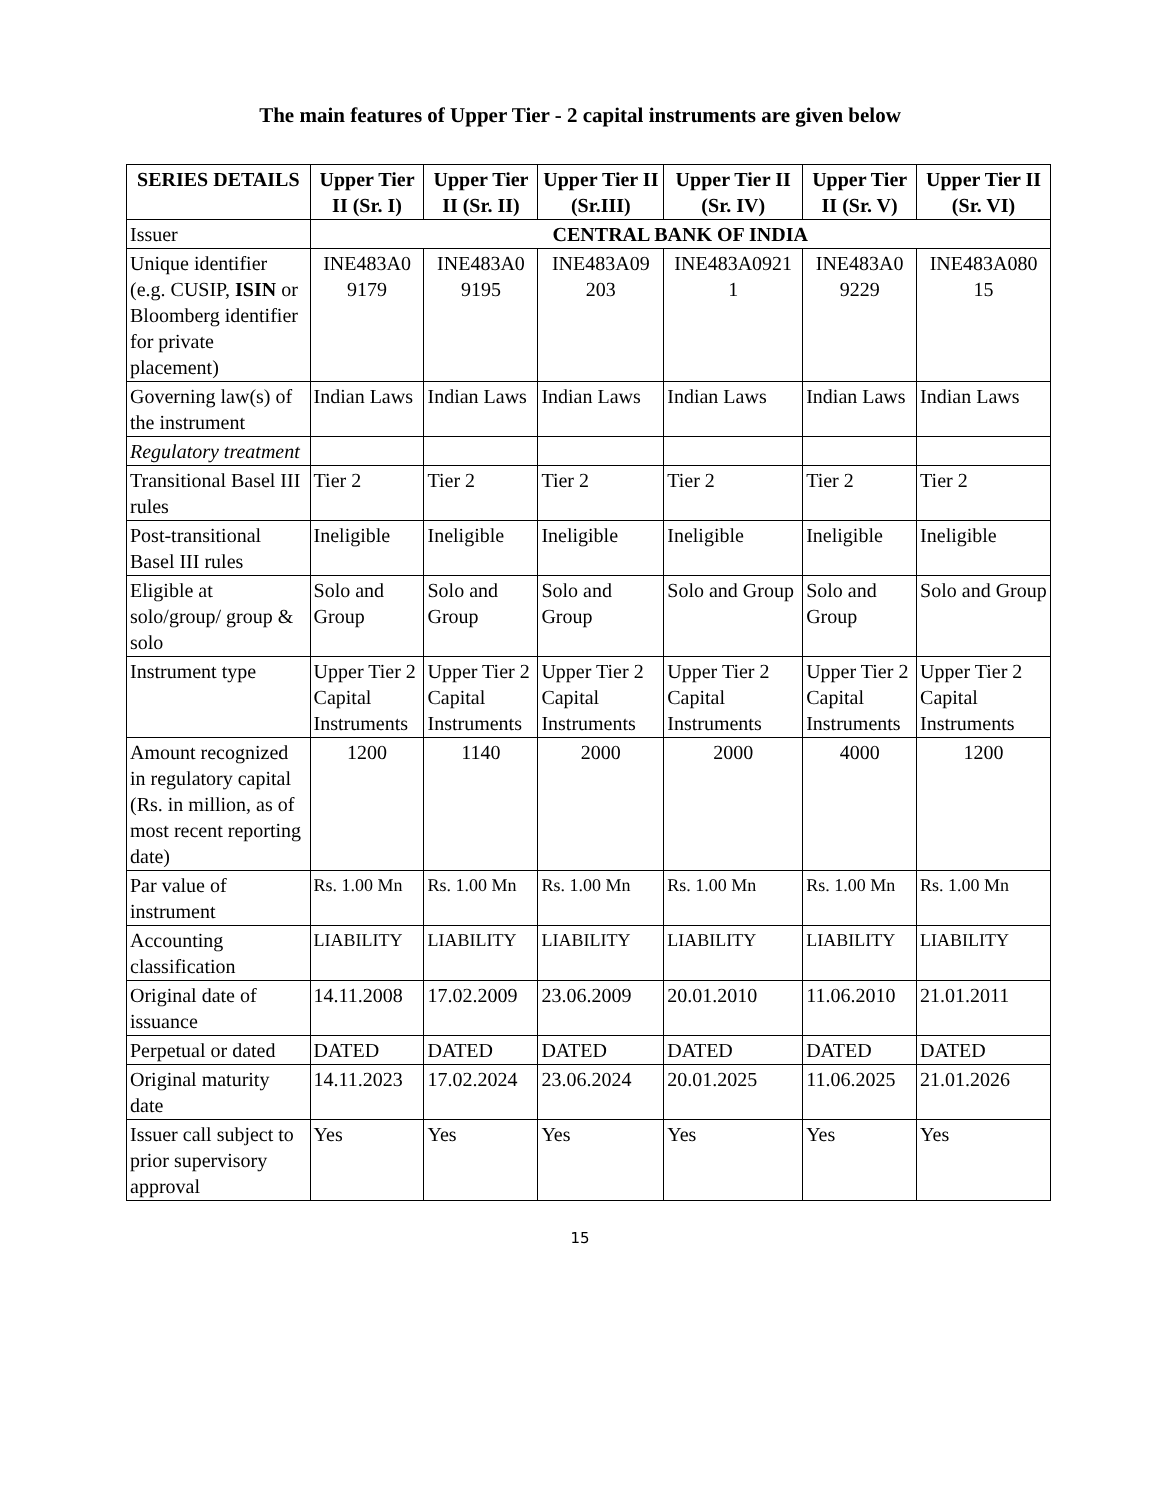The main features of Upper Tier - 2 capital instruments are given below
| SERIES DETAILS | Upper Tier II (Sr. I) | Upper Tier II (Sr. II) | Upper Tier II (Sr.III) | Upper Tier II (Sr. IV) | Upper Tier II (Sr. V) | Upper Tier II (Sr. VI) |
| --- | --- | --- | --- | --- | --- | --- |
| Issuer | CENTRAL BANK OF INDIA | | | | | |
| Unique identifier (e.g. CUSIP, ISIN or Bloomberg identifier for private placement) | INE483A0 9179 | INE483A0 9195 | INE483A09 203 | INE483A0921 1 | INE483A0 9229 | INE483A080 15 |
| Governing law(s) of the instrument | Indian Laws | Indian Laws | Indian Laws | Indian Laws | Indian Laws | Indian Laws |
| Regulatory treatment | | | | | | |
| Transitional Basel III rules | Tier 2 | Tier 2 | Tier 2 | Tier 2 | Tier 2 | Tier 2 |
| Post-transitional Basel III rules | Ineligible | Ineligible | Ineligible | Ineligible | Ineligible | Ineligible |
| Eligible at solo/group/ group & solo | Solo and Group | Solo and Group | Solo and Group | Solo and Group | Solo and Group | Solo and Group |
| Instrument type | Upper Tier 2 Capital Instruments | Upper Tier 2 Capital Instruments | Upper Tier 2 Capital Instruments | Upper Tier 2 Capital Instruments | Upper Tier 2 Capital Instruments | Upper Tier 2 Capital Instruments |
| Amount recognized in regulatory capital (Rs. in million, as of most recent reporting date) | 1200 | 1140 | 2000 | 2000 | 4000 | 1200 |
| Par value of instrument | Rs. 1.00 Mn | Rs. 1.00 Mn | Rs. 1.00 Mn | Rs. 1.00 Mn | Rs. 1.00 Mn | Rs. 1.00 Mn |
| Accounting classification | LIABILITY | LIABILITY | LIABILITY | LIABILITY | LIABILITY | LIABILITY |
| Original date of issuance | 14.11.2008 | 17.02.2009 | 23.06.2009 | 20.01.2010 | 11.06.2010 | 21.01.2011 |
| Perpetual or dated | DATED | DATED | DATED | DATED | DATED | DATED |
| Original maturity date | 14.11.2023 | 17.02.2024 | 23.06.2024 | 20.01.2025 | 11.06.2025 | 21.01.2026 |
| Issuer call subject to prior supervisory approval | Yes | Yes | Yes | Yes | Yes | Yes |
15